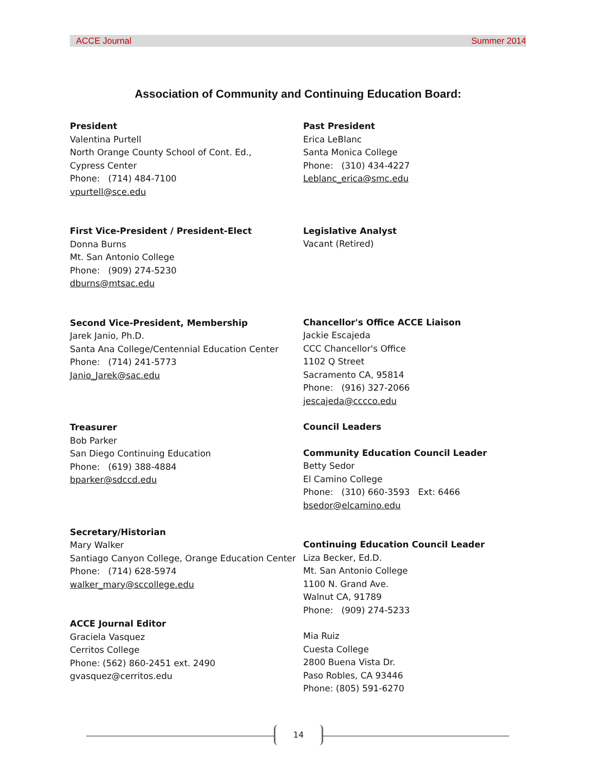ACCE Journal Summer 2014
Association of Community and Continuing Education Board:
President
Valentina Purtell
North Orange County School of Cont. Ed.,
Cypress Center
Phone: (714) 484-7100
vpurtell@sce.edu
First Vice-President / President-Elect
Donna Burns
Mt. San Antonio College
Phone: (909) 274-5230
dburns@mtsac.edu
Second Vice-President, Membership
Jarek Janio, Ph.D.
Santa Ana College/Centennial Education Center
Phone: (714) 241-5773
Janio_Jarek@sac.edu
Treasurer
Bob Parker
San Diego Continuing Education
Phone: (619) 388-4884
bparker@sdccd.edu
Secretary/Historian
Mary Walker
Santiago Canyon College, Orange Education Center
Phone: (714) 628-5974
walker_mary@sccollege.edu
ACCE Journal Editor
Graciela Vasquez
Cerritos College
Phone: (562) 860-2451 ext. 2490
gvasquez@cerritos.edu
Past President
Erica LeBlanc
Santa Monica College
Phone: (310) 434-4227
Leblanc_erica@smc.edu
Legislative Analyst
Vacant (Retired)
Chancellor's Office ACCE Liaison
Jackie Escajeda
CCC Chancellor's Office
1102 Q Street
Sacramento CA, 95814
Phone: (916) 327-2066
jescajeda@cccco.edu
Council Leaders
Community Education Council Leader
Betty Sedor
El Camino College
Phone: (310) 660-3593 Ext: 6466
bsedor@elcamino.edu
Continuing Education Council Leader
Liza Becker, Ed.D.
Mt. San Antonio College
1100 N. Grand Ave.
Walnut CA, 91789
Phone: (909) 274-5233
Mia Ruiz
Cuesta College
2800 Buena Vista Dr.
Paso Robles, CA 93446
Phone: (805) 591-6270
14